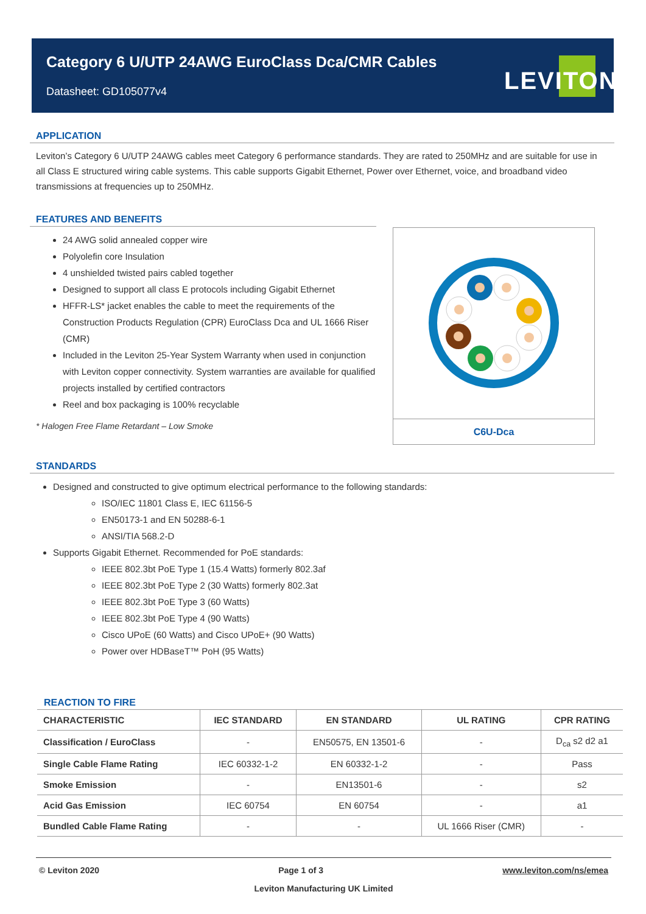Category 6 U/UTP 24AWG EuroClass Dca/CMR Cables
Datasheet: GD105077v4
LEVITON
APPLICATION
Leviton’s Category 6 U/UTP 24AWG cables meet Category 6 performance standards. They are rated to 250MHz and are suitable for use in all Class E structured wiring cable systems. This cable supports Gigabit Ethernet, Power over Ethernet, voice, and broadband video transmissions at frequencies up to 250MHz.
FEATURES AND BENEFITS
24 AWG solid annealed copper wire
Polyolefin core Insulation
4 unshielded twisted pairs cabled together
Designed to support all class E protocols including Gigabit Ethernet
HFFR-LS* jacket enables the cable to meet the requirements of the Construction Products Regulation (CPR) EuroClass Dca and UL 1666 Riser (CMR)
Included in the Leviton 25-Year System Warranty when used in conjunction with Leviton copper connectivity. System warranties are available for qualified projects installed by certified contractors
Reel and box packaging is 100% recyclable
* Halogen Free Flame Retardant – Low Smoke
C6U-Dca
STANDARDS
Designed and constructed to give optimum electrical performance to the following standards:
ISO/IEC 11801 Class E, IEC 61156-5
EN50173-1 and EN 50288-6-1
ANSI/TIA 568.2-D
Supports Gigabit Ethernet. Recommended for PoE standards:
IEEE 802.3bt PoE Type 1 (15.4 Watts) formerly 802.3af
IEEE 802.3bt PoE Type 2 (30 Watts) formerly 802.3at
IEEE 802.3bt PoE Type 3 (60 Watts)
IEEE 802.3bt PoE Type 4 (90 Watts)
Cisco UPoE (60 Watts) and Cisco UPoE+ (90 Watts)
Power over HDBaseT™ PoH (95 Watts)
REACTION TO FIRE
| CHARACTERISTIC | IEC STANDARD | EN STANDARD | UL RATING | CPR RATING |
| --- | --- | --- | --- | --- |
| Classification / EuroClass | - | EN50575, EN 13501-6 | - | D<sub>ca</sub> s2 d2 a1 |
| Single Cable Flame Rating | IEC 60332-1-2 | EN 60332-1-2 | - | Pass |
| Smoke Emission | - | EN13501-6 | - | s2 |
| Acid Gas Emission | IEC 60754 | EN 60754 | - | a1 |
| Bundled Cable Flame Rating | - | - | UL 1666 Riser (CMR) | - |
© Leviton 2020 Page 1 of 3 www.leviton.com/ns/emea
Leviton Manufacturing UK Limited